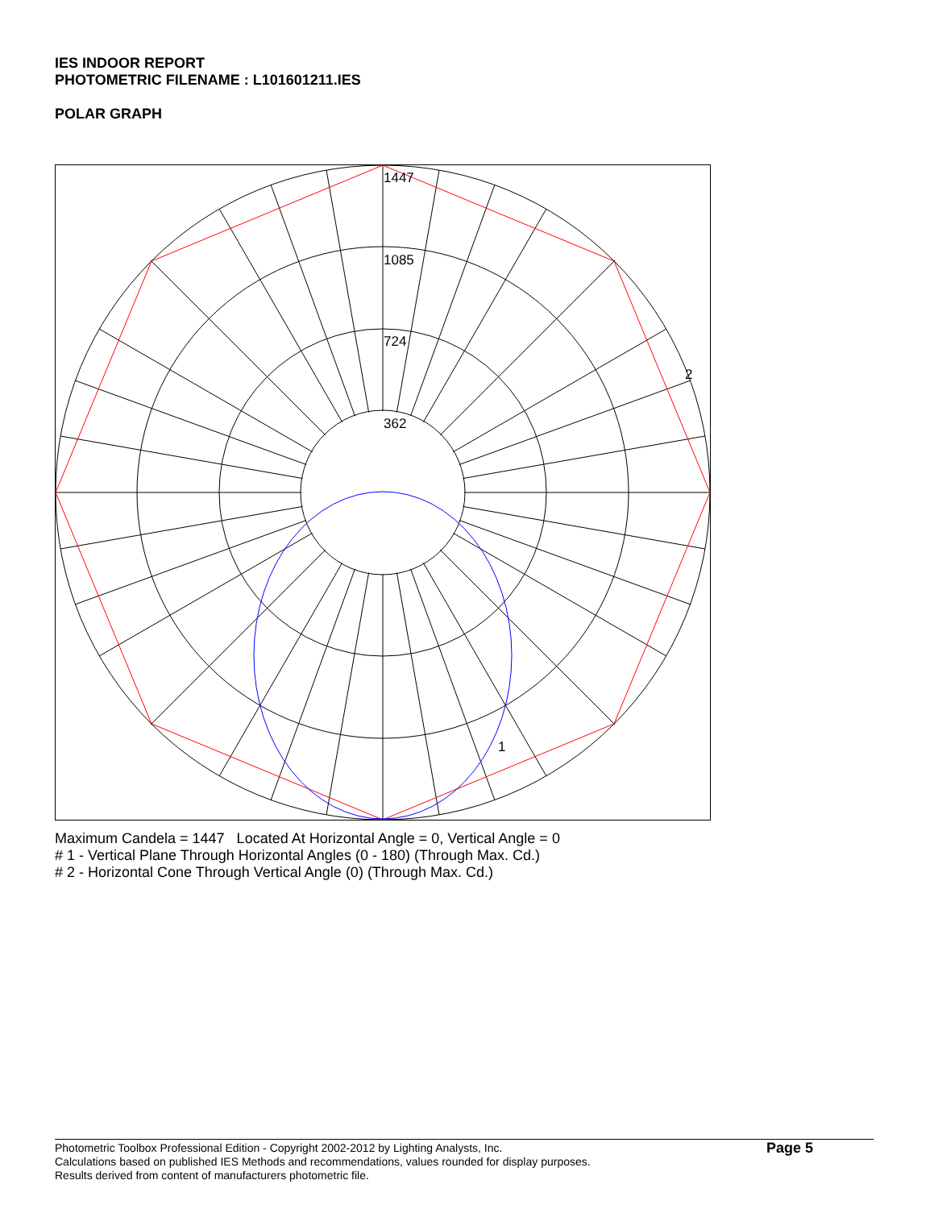IES INDOOR REPORT
PHOTOMETRIC FILENAME : L101601211.IES
POLAR GRAPH
1447
1085
724
362
2
1
Maximum Candela = 1447 Located At Horizontal Angle = 0, Vertical Angle = 0
# 1 - Vertical Plane Through Horizontal Angles (0 - 180) (Through Max. Cd.)
# 2 - Horizontal Cone Through Vertical Angle (0) (Through Max. Cd.)
Photometric Toolbox Professional Edition - Copyright 2002-2012 by Lighting Analysts, Inc.
Calculations based on published IES Methods and recommendations, values rounded for display purposes.
Results derived from content of manufacturers photometric file.
Page 5